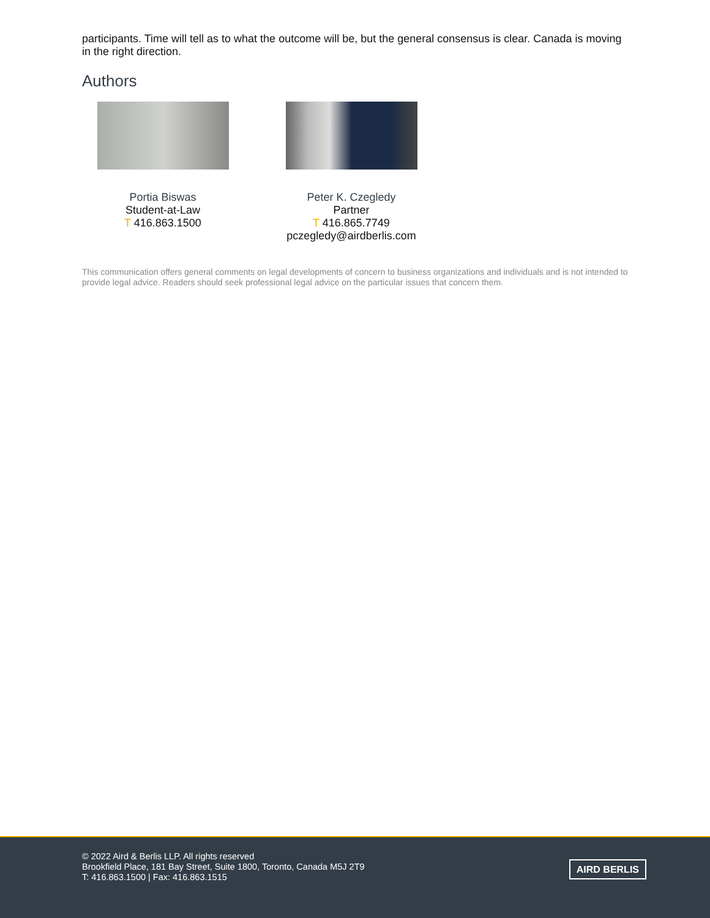participants. Time will tell as to what the outcome will be, but the general consensus is clear. Canada is moving in the right direction.
Authors
Portia Biswas
Student-at-Law
T 416.863.1500
Peter K. Czegledy
Partner
T 416.865.7749
pczegledy@airdberlis.com
This communication offers general comments on legal developments of concern to business organizations and individuals and is not intended to provide legal advice. Readers should seek professional legal advice on the particular issues that concern them.
© 2022 Aird & Berlis LLP. All rights reserved
Brookfield Place, 181 Bay Street, Suite 1800, Toronto, Canada M5J 2T9
T: 416.863.1500 | Fax: 416.863.1515
AIRD BERLIS